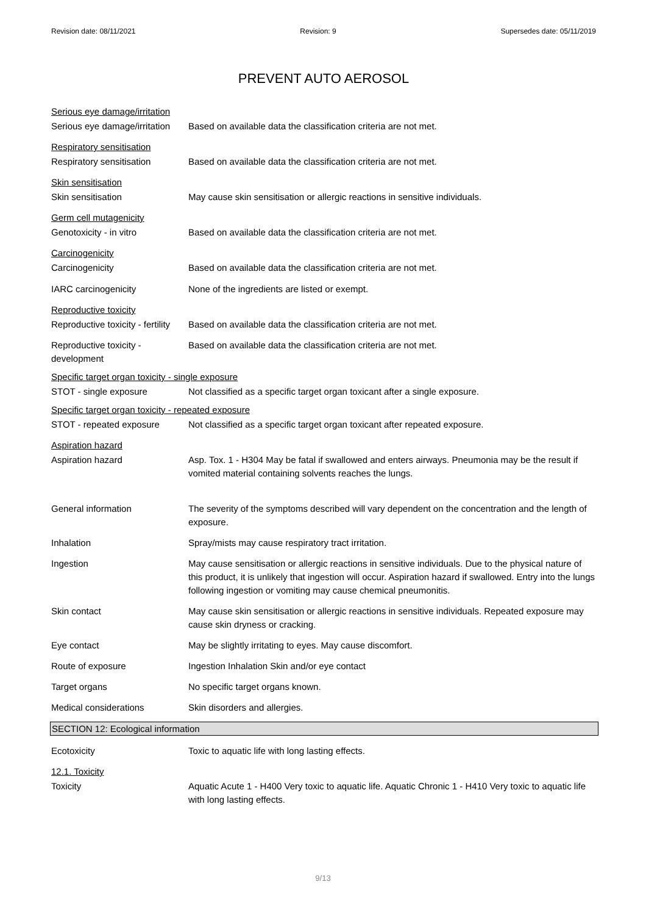Revision date: 08/11/2021 Revision: 9 Supersedes date: 05/11/2019
PREVENT AUTO AEROSOL
Serious eye damage/irritation
Serious eye damage/irritation
Based on available data the classification criteria are not met.
Respiratory sensitisation
Respiratory sensitisation Based on available data the classification criteria are not met.
Skin sensitisation
Skin sensitisation May cause skin sensitisation or allergic reactions in sensitive individuals.
Germ cell mutagenicity
Genotoxicity - in vitro Based on available data the classification criteria are not met.
Carcinogenicity
Carcinogenicity Based on available data the classification criteria are not met.
IARC carcinogenicity None of the ingredients are listed or exempt.
Reproductive toxicity
Reproductive toxicity - fertility
Based on available data the classification criteria are not met.
Reproductive toxicity -
development
Based on available data the classification criteria are not met.
Specific target organ toxicity - single exposure
STOT - single exposure Not classified as a specific target organ toxicant after a single exposure.
Specific target organ toxicity - repeated exposure
STOT - repeated exposure Not classified as a specific target organ toxicant after repeated exposure.
Aspiration hazard
Aspiration hazard Asp. Tox. 1 - H304 May be fatal if swallowed and enters airways. Pneumonia may be the result if vomited material containing solvents reaches the lungs.
General information The severity of the symptoms described will vary dependent on the concentration and the length of exposure.
Inhalation Spray/mists may cause respiratory tract irritation.
Ingestion May cause sensitisation or allergic reactions in sensitive individuals. Due to the physical nature of this product, it is unlikely that ingestion will occur. Aspiration hazard if swallowed. Entry into the lungs following ingestion or vomiting may cause chemical pneumonitis.
Skin contact May cause skin sensitisation or allergic reactions in sensitive individuals. Repeated exposure may cause skin dryness or cracking.
Eye contact May be slightly irritating to eyes. May cause discomfort.
Route of exposure Ingestion Inhalation Skin and/or eye contact
Target organs No specific target organs known.
Medical considerations Skin disorders and allergies.
SECTION 12: Ecological information
Ecotoxicity Toxic to aquatic life with long lasting effects.
12.1. Toxicity
Toxicity Aquatic Acute 1 - H400 Very toxic to aquatic life. Aquatic Chronic 1 - H410 Very toxic to aquatic life with long lasting effects.
9/13